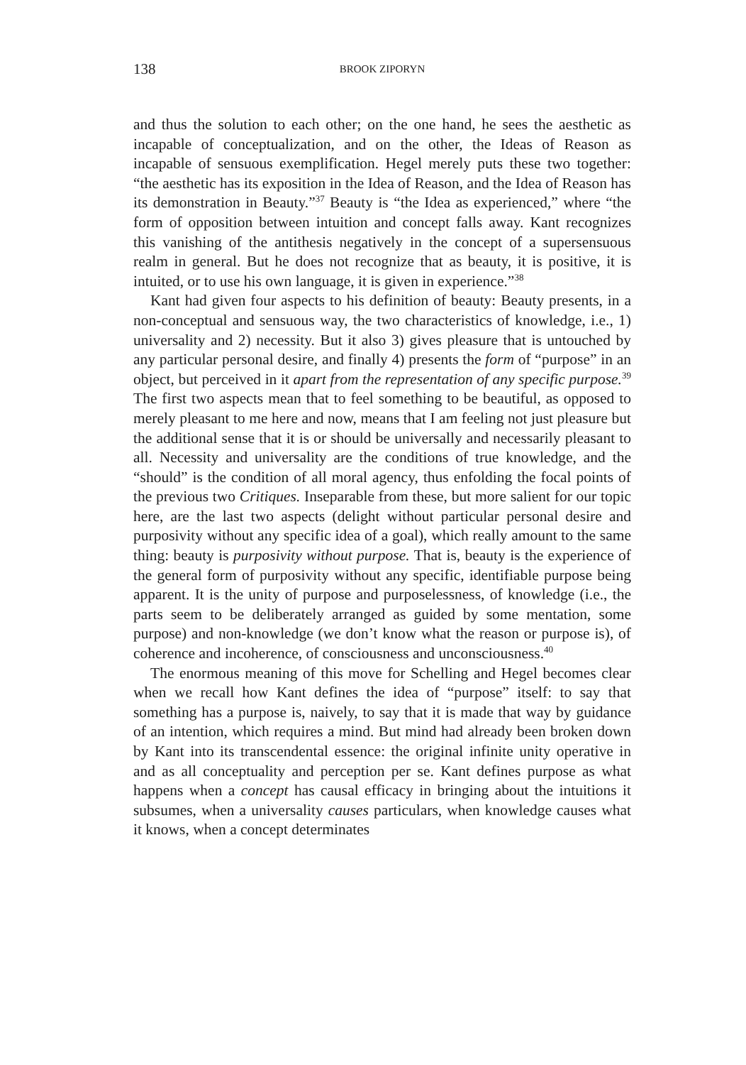138 BROOK ZIPORYN
and thus the solution to each other; on the one hand, he sees the aesthetic as incapable of conceptualization, and on the other, the Ideas of Reason as incapable of sensuous exemplification. Hegel merely puts these two together: “the aesthetic has its exposition in the Idea of Reason, and the Idea of Reason has its demonstration in Beauty.”<sup>37</sup> Beauty is “the Idea as experienced,” where “the form of opposition between intuition and concept falls away. Kant recognizes this vanishing of the antithesis negatively in the concept of a supersensuous realm in general. But he does not recognize that as beauty, it is positive, it is intuited, or to use his own language, it is given in experience.”<sup>38</sup>
Kant had given four aspects to his definition of beauty: Beauty presents, in a non-conceptual and sensuous way, the two characteristics of knowledge, i.e., 1) universality and 2) necessity. But it also 3) gives pleasure that is untouched by any particular personal desire, and finally 4) presents the form of “purpose” in an object, but perceived in it apart from the representation of any specific purpose.<sup>39</sup> The first two aspects mean that to feel something to be beautiful, as opposed to merely pleasant to me here and now, means that I am feeling not just pleasure but the additional sense that it is or should be universally and necessarily pleasant to all. Necessity and universality are the conditions of true knowledge, and the “should” is the condition of all moral agency, thus enfolding the focal points of the previous two Critiques. Inseparable from these, but more salient for our topic here, are the last two aspects (delight without particular personal desire and purposivity without any specific idea of a goal), which really amount to the same thing: beauty is purposivity without purpose. That is, beauty is the experience of the general form of purposivity without any specific, identifiable purpose being apparent. It is the unity of purpose and purposelessness, of knowledge (i.e., the parts seem to be deliberately arranged as guided by some mentation, some purpose) and non-knowledge (we don’t know what the reason or purpose is), of coherence and incoherence, of consciousness and unconsciousness.<sup>40</sup>
The enormous meaning of this move for Schelling and Hegel becomes clear when we recall how Kant defines the idea of “purpose” itself: to say that something has a purpose is, naively, to say that it is made that way by guidance of an intention, which requires a mind. But mind had already been broken down by Kant into its transcendental essence: the original infinite unity operative in and as all conceptuality and perception per se. Kant defines purpose as what happens when a concept has causal efficacy in bringing about the intuitions it subsumes, when a universality causes particulars, when knowledge causes what it knows, when a concept determinates